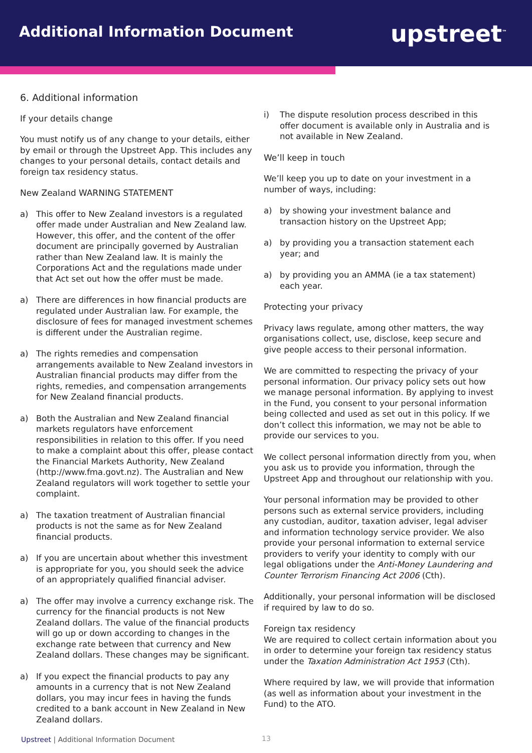Additional Information Document
upstreet<sup>™</sup>
6. Additional information
If your details change
You must notify us of any change to your details, either by email or through the Upstreet App. This includes any changes to your personal details, contact details and foreign tax residency status.
New Zealand WARNING STATEMENT
a) This offer to New Zealand investors is a regulated offer made under Australian and New Zealand law. However, this offer, and the content of the offer document are principally governed by Australian rather than New Zealand law. It is mainly the Corporations Act and the regulations made under that Act set out how the offer must be made.
a) There are differences in how financial products are regulated under Australian law. For example, the disclosure of fees for managed investment schemes is different under the Australian regime.
a) The rights remedies and compensation arrangements available to New Zealand investors in Australian financial products may differ from the rights, remedies, and compensation arrangements for New Zealand financial products.
a) Both the Australian and New Zealand financial markets regulators have enforcement responsibilities in relation to this offer. If you need to make a complaint about this offer, please contact the Financial Markets Authority, New Zealand (http://www.fma.govt.nz). The Australian and New Zealand regulators will work together to settle your complaint.
a) The taxation treatment of Australian financial products is not the same as for New Zealand financial products.
a) If you are uncertain about whether this investment is appropriate for you, you should seek the advice of an appropriately qualified financial adviser.
a) The offer may involve a currency exchange risk. The currency for the financial products is not New Zealand dollars. The value of the financial products will go up or down according to changes in the exchange rate between that currency and New Zealand dollars. These changes may be significant.
a) If you expect the financial products to pay any amounts in a currency that is not New Zealand dollars, you may incur fees in having the funds credited to a bank account in New Zealand in New Zealand dollars.
i) The dispute resolution process described in this offer document is available only in Australia and is not available in New Zealand.
We’ll keep in touch
We’ll keep you up to date on your investment in a number of ways, including:
a) by showing your investment balance and transaction history on the Upstreet App;
a) by providing you a transaction statement each year; and
a) by providing you an AMMA (ie a tax statement) each year.
Protecting your privacy
Privacy laws regulate, among other matters, the way organisations collect, use, disclose, keep secure and give people access to their personal information.
We are committed to respecting the privacy of your personal information. Our privacy policy sets out how we manage personal information. By applying to invest in the Fund, you consent to your personal information being collected and used as set out in this policy. If we don’t collect this information, we may not be able to provide our services to you.
We collect personal information directly from you, when you ask us to provide you information, through the Upstreet App and throughout our relationship with you.
Your personal information may be provided to other persons such as external service providers, including any custodian, auditor, taxation adviser, legal adviser and information technology service provider. We also provide your personal information to external service providers to verify your identity to comply with our legal obligations under the Anti-Money Laundering and Counter Terrorism Financing Act 2006 (Cth).
Additionally, your personal information will be disclosed if required by law to do so.
Foreign tax residency
We are required to collect certain information about you in order to determine your foreign tax residency status under the Taxation Administration Act 1953 (Cth).
Where required by law, we will provide that information (as well as information about your investment in the Fund) to the ATO.
Upstreet | Additional Information Document
13